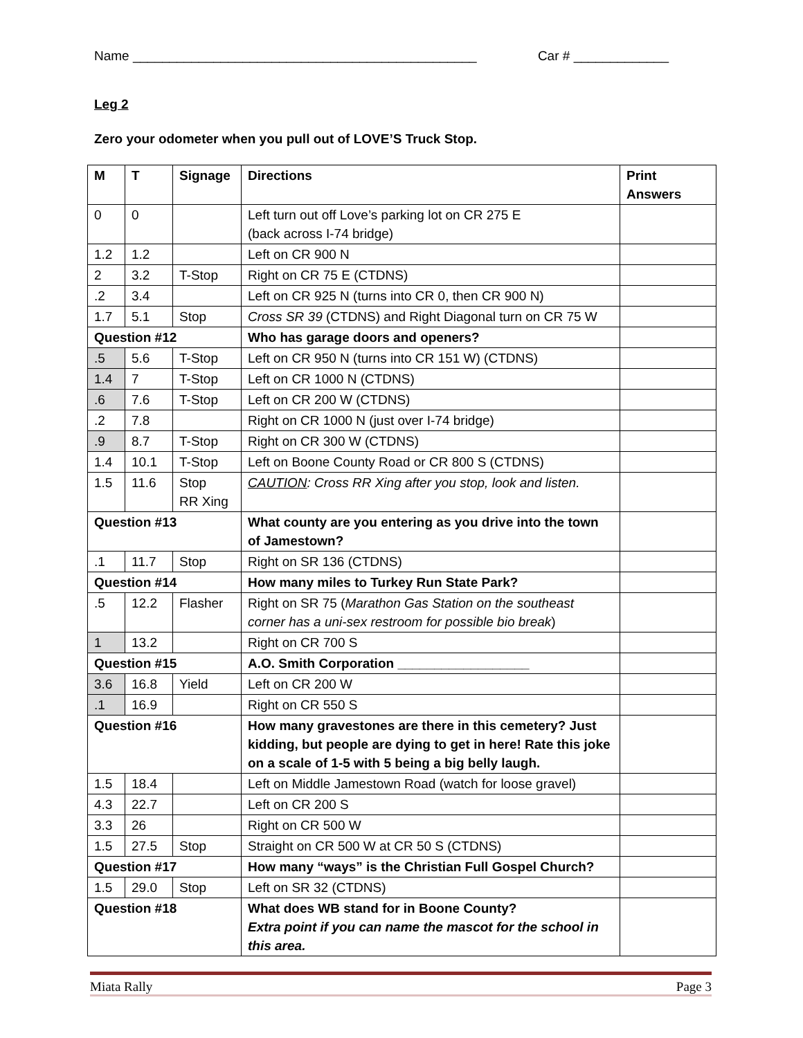Name _______________________________________________ Car # _____________
Leg 2
Zero your odometer when you pull out of LOVE’S Truck Stop.
| M | T | Signage | Directions | Print Answers |
| 0 | 0 | | Left turn out off Love’s parking lot on CR 275 E (back across I-74 bridge) | |
| 1.2 | 1.2 | | Left on CR 900 N | |
| 2 | 3.2 | T-Stop | Right on CR 75 E (CTDNS) | |
| .2 | 3.4 | | Left on CR 925 N (turns into CR 0, then CR 900 N) | |
| 1.7 | 5.1 | Stop | Cross SR 39 (CTDNS) and Right Diagonal turn on CR 75 W | |
| Question #12 | | | Who has garage doors and openers? | |
| .5 | 5.6 | T-Stop | Left on CR 950 N (turns into CR 151 W) (CTDNS) | |
| 1.4 | 7 | T-Stop | Left on CR 1000 N (CTDNS) | |
| .6 | 7.6 | T-Stop | Left on CR 200 W (CTDNS) | |
| .2 | 7.8 | | Right on CR 1000 N (just over I-74 bridge) | |
| .9 | 8.7 | T-Stop | Right on CR 300 W (CTDNS) | |
| 1.4 | 10.1 | T-Stop | Left on Boone County Road or CR 800 S (CTDNS) | |
| 1.5 | 11.6 | Stop RR Xing | CAUTION : Cross RR Xing after you stop, look and listen. | |
| Question #13 | | | What county are you entering as you drive into the town of Jamestown? | |
| .1 | 11.7 | Stop | Right on SR 136 (CTDNS) | |
| Question #14 | | | How many miles to Turkey Run State Park? | |
| .5 | 12.2 | Flasher | Right on SR 75 ( Marathon Gas Station on the southeast corner has a uni-sex restroom for possible bio break ) | |
| 1 | 13.2 | | Right on CR 700 S | |
| Question #15 | | | A.O. Smith Corporation __________________ | |
| 3.6 | 16.8 | Yield | Left on CR 200 W | |
| .1 | 16.9 | | Right on CR 550 S | |
| Question #16 | | | How many gravestones are there in this cemetery? Just kidding, but people are dying to get in here! Rate this joke on a scale of 1-5 with 5 being a big belly laugh. | |
| 1.5 | 18.4 | | Left on Middle Jamestown Road (watch for loose gravel) | |
| 4.3 | 22.7 | | Left on CR 200 S | |
| 3.3 | 26 | | Right on CR 500 W | |
| 1.5 | 27.5 | Stop | Straight on CR 500 W at CR 50 S (CTDNS) | |
| Question #17 | | | How many “ways” is the Christian Full Gospel Church? | |
| 1.5 | 29.0 | Stop | Left on SR 32 (CTDNS) | |
| Question #18 | | | What does WB stand for in Boone County? Extra point if you can name the mascot for the school in this area. | |
Miata Rally Page 3